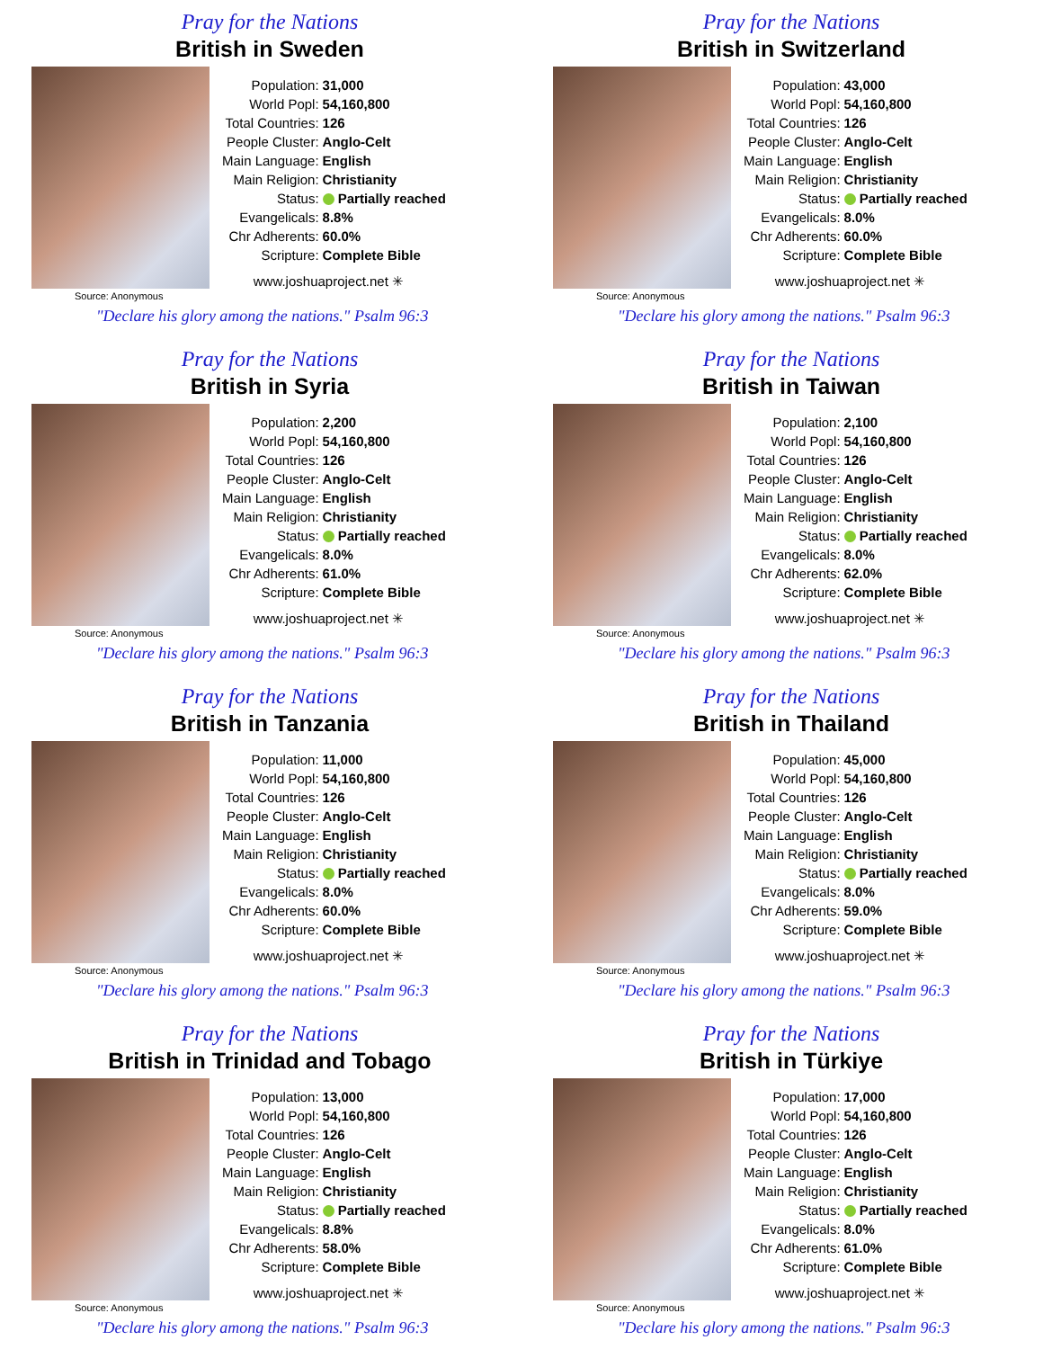Pray for the Nations
British in Sweden
Source: Anonymous
| Population: | 31,000 |
| World Popl: | 54,160,800 |
| Total Countries: | 126 |
| People Cluster: | Anglo-Celt |
| Main Language: | English |
| Main Religion: | Christianity |
| Status: | Partially reached |
| Evangelicals: | 8.8% |
| Chr Adherents: | 60.0% |
| Scripture: | Complete Bible |
www.joshuaproject.net ✳
"Declare his glory among the nations." Psalm 96:3
Pray for the Nations
British in Switzerland
Source: Anonymous
| Population: | 43,000 |
| World Popl: | 54,160,800 |
| Total Countries: | 126 |
| People Cluster: | Anglo-Celt |
| Main Language: | English |
| Main Religion: | Christianity |
| Status: | Partially reached |
| Evangelicals: | 8.0% |
| Chr Adherents: | 60.0% |
| Scripture: | Complete Bible |
www.joshuaproject.net ✳
"Declare his glory among the nations." Psalm 96:3
Pray for the Nations
British in Syria
Source: Anonymous
| Population: | 2,200 |
| World Popl: | 54,160,800 |
| Total Countries: | 126 |
| People Cluster: | Anglo-Celt |
| Main Language: | English |
| Main Religion: | Christianity |
| Status: | Partially reached |
| Evangelicals: | 8.0% |
| Chr Adherents: | 61.0% |
| Scripture: | Complete Bible |
www.joshuaproject.net ✳
"Declare his glory among the nations." Psalm 96:3
Pray for the Nations
British in Taiwan
Source: Anonymous
| Population: | 2,100 |
| World Popl: | 54,160,800 |
| Total Countries: | 126 |
| People Cluster: | Anglo-Celt |
| Main Language: | English |
| Main Religion: | Christianity |
| Status: | Partially reached |
| Evangelicals: | 8.0% |
| Chr Adherents: | 62.0% |
| Scripture: | Complete Bible |
www.joshuaproject.net ✳
"Declare his glory among the nations." Psalm 96:3
Pray for the Nations
British in Tanzania
Source: Anonymous
| Population: | 11,000 |
| World Popl: | 54,160,800 |
| Total Countries: | 126 |
| People Cluster: | Anglo-Celt |
| Main Language: | English |
| Main Religion: | Christianity |
| Status: | Partially reached |
| Evangelicals: | 8.0% |
| Chr Adherents: | 60.0% |
| Scripture: | Complete Bible |
www.joshuaproject.net ✳
"Declare his glory among the nations." Psalm 96:3
Pray for the Nations
British in Thailand
Source: Anonymous
| Population: | 45,000 |
| World Popl: | 54,160,800 |
| Total Countries: | 126 |
| People Cluster: | Anglo-Celt |
| Main Language: | English |
| Main Religion: | Christianity |
| Status: | Partially reached |
| Evangelicals: | 8.0% |
| Chr Adherents: | 59.0% |
| Scripture: | Complete Bible |
www.joshuaproject.net ✳
"Declare his glory among the nations." Psalm 96:3
Pray for the Nations
British in Trinidad and Tobago
Source: Anonymous
| Population: | 13,000 |
| World Popl: | 54,160,800 |
| Total Countries: | 126 |
| People Cluster: | Anglo-Celt |
| Main Language: | English |
| Main Religion: | Christianity |
| Status: | Partially reached |
| Evangelicals: | 8.8% |
| Chr Adherents: | 58.0% |
| Scripture: | Complete Bible |
www.joshuaproject.net ✳
"Declare his glory among the nations." Psalm 96:3
Pray for the Nations
British in Türkiye
Source: Anonymous
| Population: | 17,000 |
| World Popl: | 54,160,800 |
| Total Countries: | 126 |
| People Cluster: | Anglo-Celt |
| Main Language: | English |
| Main Religion: | Christianity |
| Status: | Partially reached |
| Evangelicals: | 8.0% |
| Chr Adherents: | 61.0% |
| Scripture: | Complete Bible |
www.joshuaproject.net ✳
"Declare his glory among the nations." Psalm 96:3